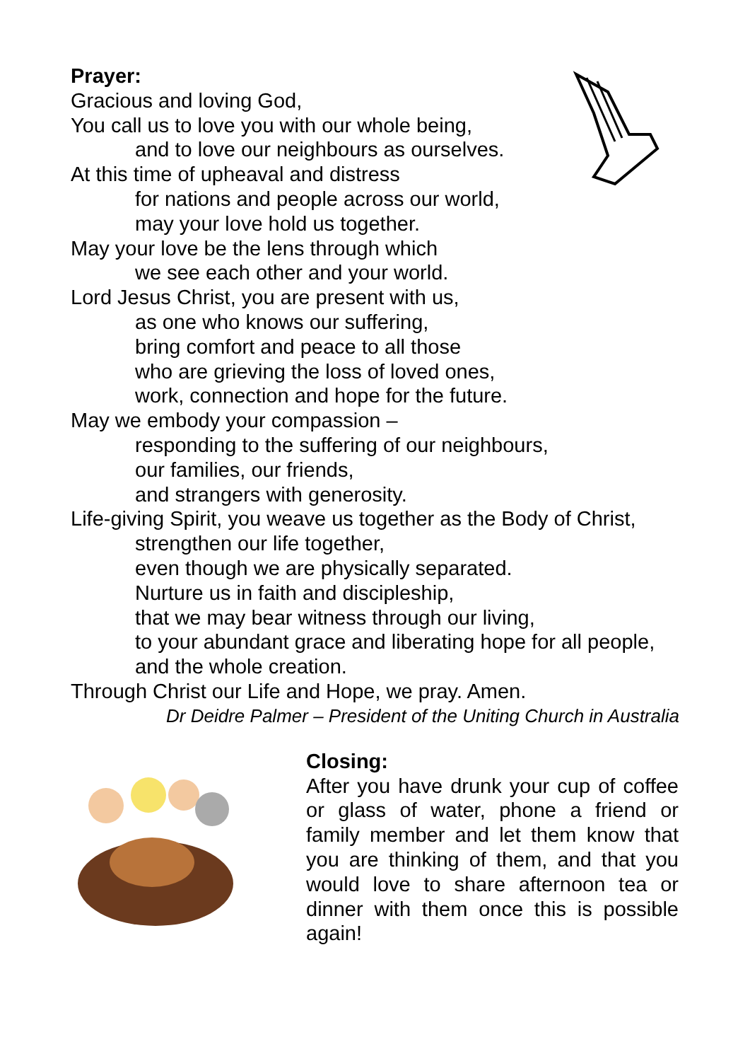Prayer:
Gracious and loving God,
You call us to love you with our whole being,
and to love our neighbours as ourselves.
At this time of upheaval and distress
for nations and people across our world,
may your love hold us together.
May your love be the lens through which
we see each other and your world.
Lord Jesus Christ, you are present with us,
as one who knows our suffering,
bring comfort and peace to all those
who are grieving the loss of loved ones,
work, connection and hope for the future.
May we embody your compassion –
responding to the suffering of our neighbours,
our families, our friends,
and strangers with generosity.
Life-giving Spirit, you weave us together as the Body of Christ,
strengthen our life together,
even though we are physically separated.
Nurture us in faith and discipleship,
that we may bear witness through our living,
to your abundant grace and liberating hope for all people,
and the whole creation.
Through Christ our Life and Hope, we pray. Amen.
Dr Deidre Palmer – President of the Uniting Church in Australia
Closing:
After you have drunk your cup of coffee or glass of water, phone a friend or family member and let them know that you are thinking of them, and that you would love to share afternoon tea or dinner with them once this is possible again!